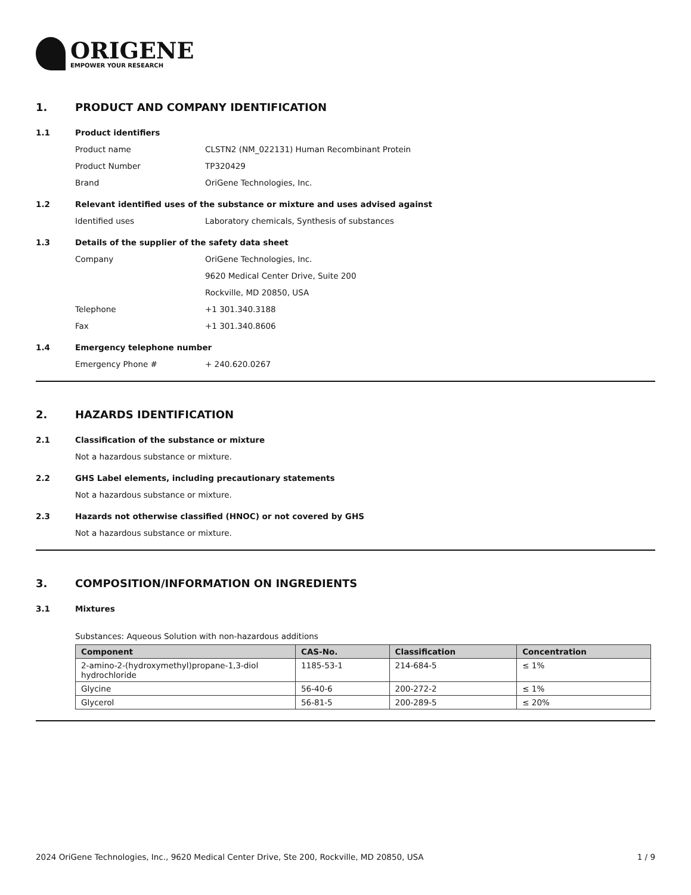ORIGENE
EMPOWER YOUR RESEARCH
1. PRODUCT AND COMPANY IDENTIFICATION
1.1 Product identifiers
Product name CLSTN2 (NM_022131) Human Recombinant Protein
Product Number TP320429
Brand OriGene Technologies, Inc.
1.2 Relevant identified uses of the substance or mixture and uses advised against
Identified uses Laboratory chemicals, Synthesis of substances
1.3 Details of the supplier of the safety data sheet
Company OriGene Technologies, Inc.
9620 Medical Center Drive, Suite 200
Rockville, MD 20850, USA
Telephone +1 301.340.3188
Fax +1 301.340.8606
1.4 Emergency telephone number
Emergency Phone # + 240.620.0267
2. HAZARDS IDENTIFICATION
2.1 Classification of the substance or mixture
Not a hazardous substance or mixture.
2.2 GHS Label elements, including precautionary statements
Not a hazardous substance or mixture.
2.3 Hazards not otherwise classified (HNOC) or not covered by GHS
Not a hazardous substance or mixture.
3. COMPOSITION/INFORMATION ON INGREDIENTS
3.1 Mixtures
Substances: Aqueous Solution with non-hazardous additions
| Component | CAS-No. | Classification | Concentration |
| --- | --- | --- | --- |
| 2-amino-2-(hydroxymethyl)propane-1,3-diol hydrochloride | 1185-53-1 | 214-684-5 | ≤ 1% |
| Glycine | 56-40-6 | 200-272-2 | ≤ 1% |
| Glycerol | 56-81-5 | 200-289-5 | ≤ 20% |
2024 OriGene Technologies, Inc., 9620 Medical Center Drive, Ste 200, Rockville, MD 20850, USA 1 / 9